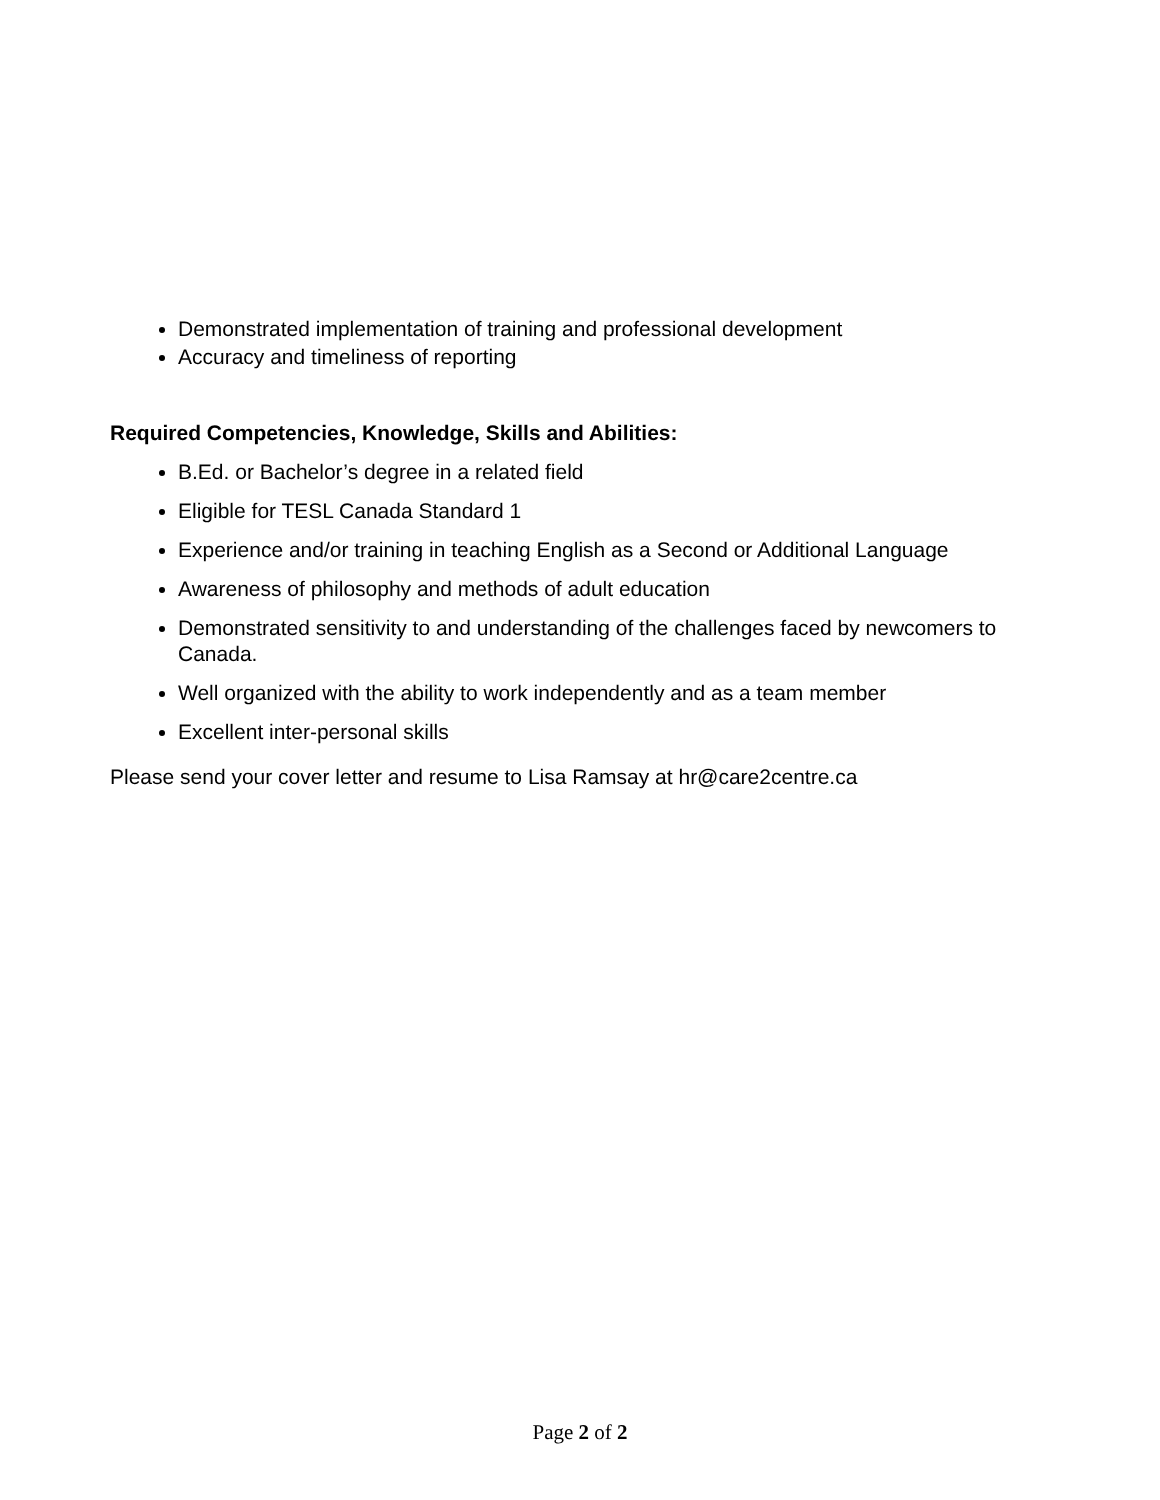Demonstrated implementation of training and professional development
Accuracy and timeliness of reporting
Required Competencies, Knowledge, Skills and Abilities:
B.Ed. or Bachelor’s degree in a related field
Eligible for TESL Canada Standard 1
Experience and/or training in teaching English as a Second or Additional Language
Awareness of philosophy and methods of adult education
Demonstrated sensitivity to and understanding of the challenges faced by newcomers to Canada.
Well organized with the ability to work independently and as a team member
Excellent inter-personal skills
Please send your cover letter and resume to Lisa Ramsay at hr@care2centre.ca
Page 2 of 2